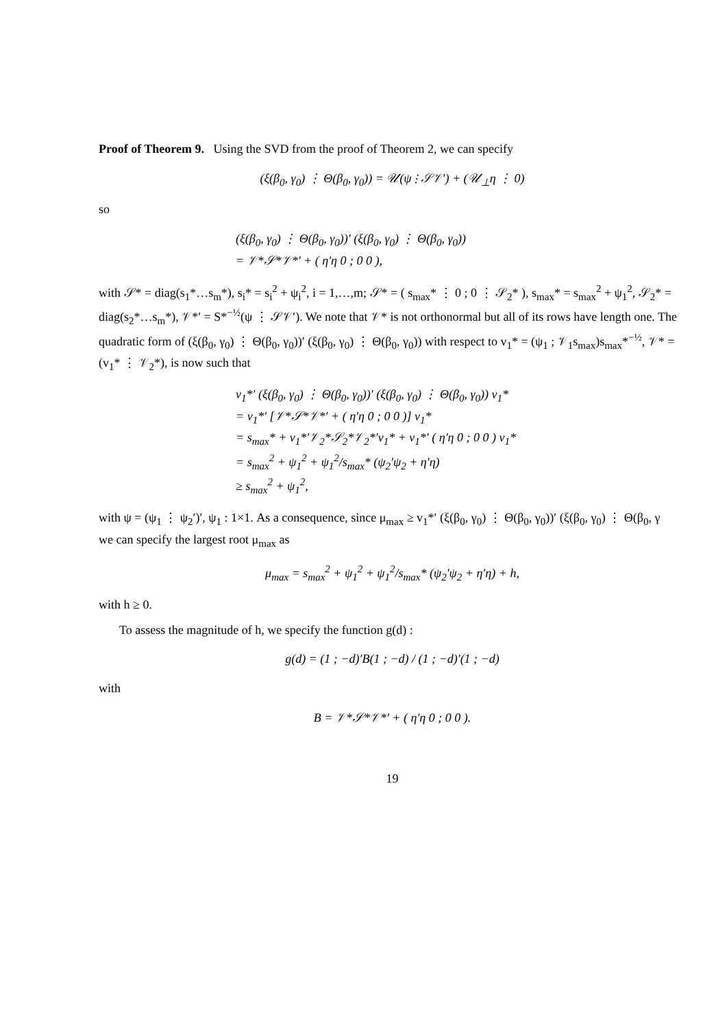Proof of Theorem 9. Using the SVD from the proof of Theorem 2, we can specify
(ξ(β<sub>0</sub>, γ<sub>0</sub>) ⋮ Θ(β<sub>0</sub>, γ<sub>0</sub>)) = 𝒰(ψ ⋮ 𝒮𝒱′) + (𝒰<sub>⊥</sub>η ⋮ 0)
so
(ξ(β<sub>0</sub>, γ<sub>0</sub>) ⋮ Θ(β<sub>0</sub>, γ<sub>0</sub>))′ (ξ(β<sub>0</sub>, γ<sub>0</sub>) ⋮ Θ(β<sub>0</sub>, γ<sub>0</sub>))
= 𝒱*𝒮*𝒱*′ + ( η′η 0 ; 0 0 ),
with 𝒮* = diag(s<sub>1</sub>*…s<sub>m</sub>*), s<sub>i</sub>* = s<sub>i</sub><sup>2</sup> + ψ<sub>i</sub><sup>2</sup>, i = 1,…,m; 𝒮* = ( s<sub>max</sub>* ⋮ 0 ; 0 ⋮ 𝒮<sub>2</sub>* ), s<sub>max</sub>* = s<sub>max</sub><sup>2</sup> + ψ<sub>1</sub><sup>2</sup>, 𝒮<sub>2</sub>* = diag(s<sub>2</sub>*…s<sub>m</sub>*), 𝒱*′ = S*<sup>−½</sup>(ψ ⋮ 𝒮𝒱′). We note that 𝒱* is not orthonormal but all of its rows have length one. The quadratic form of (ξ(β<sub>0</sub>, γ<sub>0</sub>) ⋮ Θ(β<sub>0</sub>, γ<sub>0</sub>))′ (ξ(β<sub>0</sub>, γ<sub>0</sub>) ⋮ Θ(β<sub>0</sub>, γ<sub>0</sub>)) with respect to v<sub>1</sub>* = (ψ<sub>1</sub> ; 𝒱<sub>1</sub>s<sub>max</sub>)s<sub>max</sub>*<sup>−½</sup>, 𝒱* = (v<sub>1</sub>* ⋮ 𝒱<sub>2</sub>*), is now such that
v<sub>1</sub>*′ (ξ(β<sub>0</sub>, γ<sub>0</sub>) ⋮ Θ(β<sub>0</sub>, γ<sub>0</sub>))′ (ξ(β<sub>0</sub>, γ<sub>0</sub>) ⋮ Θ(β<sub>0</sub>, γ<sub>0</sub>)) v<sub>1</sub>*
= v<sub>1</sub>*′ [𝒱*𝒮*𝒱*′ + ( η′η 0 ; 0 0 )] v<sub>1</sub>*
= s<sub>max</sub>* + v<sub>1</sub>*′𝒱<sub>2</sub>*𝒮<sub>2</sub>*𝒱<sub>2</sub>*′v<sub>1</sub>* + v<sub>1</sub>*′ ( η′η 0 ; 0 0 ) v<sub>1</sub>*
= s<sub>max</sub><sup>2</sup> + ψ<sub>1</sub><sup>2</sup> + ψ<sub>1</sub><sup>2</sup>/s<sub>max</sub>* (ψ<sub>2</sub>′ψ<sub>2</sub> + η′η)
≥ s<sub>max</sub><sup>2</sup> + ψ<sub>1</sub><sup>2</sup>,
with ψ = (ψ<sub>1</sub> ⋮ ψ<sub>2</sub>′)′, ψ<sub>1</sub> : 1×1. As a consequence, since μ<sub>max</sub> ≥ v<sub>1</sub>*′ (ξ(β<sub>0</sub>, γ<sub>0</sub>) ⋮ Θ(β<sub>0</sub>, γ<sub>0</sub>))′ (ξ(β<sub>0</sub>, γ<sub>0</sub>) ⋮ Θ(β<sub>0</sub>, γ
we can specify the largest root μ<sub>max</sub> as
μ<sub>max</sub> = s<sub>max</sub><sup>2</sup> + ψ<sub>1</sub><sup>2</sup> + ψ<sub>1</sub><sup>2</sup>/s<sub>max</sub>* (ψ<sub>2</sub>′ψ<sub>2</sub> + η′η) + h,
with h ≥ 0.
To assess the magnitude of h, we specify the function g(d) :
g(d) = (1 ; −d)′B(1 ; −d) / (1 ; −d)′(1 ; −d)
with
B = 𝒱*𝒮*𝒱*′ + ( η′η 0 ; 0 0 ).
19